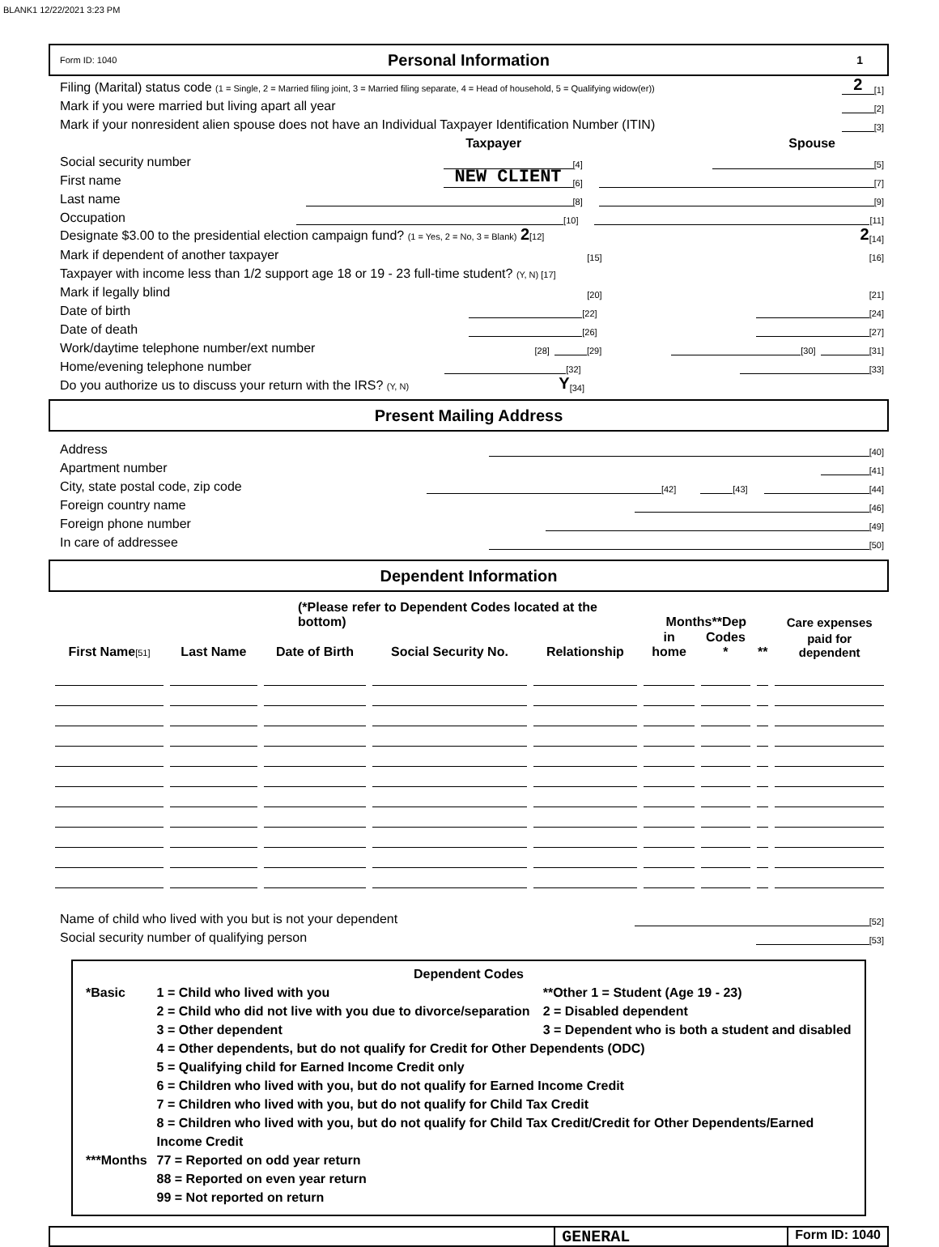BLANK1 12/22/2021 3:23 PM
Form ID: 1040 Personal Information 1
Filing (Marital) status code (1 = Single, 2 = Married filing joint, 3 = Married filing separate, 4 = Head of household, 5 = Qualifying widow(er)) 2 [1]
Mark if you were married but living apart all year [2]
Mark if your nonresident alien spouse does not have an Individual Taxpayer Identification Number (ITIN) [3]
Taxpayer Spouse
Social security number [4] [5]
First name NEW CLIENT [6] [7]
Last name [8] [9]
Occupation [10] [11]
Designate $3.00 to the presidential election campaign fund? (1 = Yes, 2 = No, 3 = Blank) 2[12] 2 [14]
Mark if dependent of another taxpayer [15] [16]
Taxpayer with income less than 1/2 support age 18 or 19 - 23 full-time student? (Y, N) [17]
Mark if legally blind [20] [21]
Date of birth [22] [24]
Date of death [26] [27]
Work/daytime telephone number/ext number [28] [29] [30] [31]
Home/evening telephone number [32] [33]
Do you authorize us to discuss your return with the IRS? (Y, N) Y [34]
Present Mailing Address
Address [40]
Apartment number [41]
City, state postal code, zip code [42] [43] [44]
Foreign country name [46]
Foreign phone number [49]
In care of addressee [50]
Dependent Information
| (*Please refer to Dependent Codes located at the bottom) | | | | | Months**Dep | | | Care expenses |
| --- | --- | --- | --- | --- | --- | --- | --- | --- |
| First Name [51] | Last Name | Date of Birth | Social Security No. | Relationship | in home | Codes * | ** | paid for dependent |
Name of child who lived with you but is not your dependent [52]
Social security number of qualifying person [53]
Dependent Codes
| *Basic | 1 = Child who lived with you | **Other 1 = Student (Age 19 - 23) |
| | 2 = Child who did not live with you due to divorce/separation | 2 = Disabled dependent |
| | 3 = Other dependent | 3 = Dependent who is both a student and disabled |
| | 4 = Other dependents, but do not qualify for Credit for Other Dependents (ODC) | |
| | 5 = Qualifying child for Earned Income Credit only | |
| | 6 = Children who lived with you, but do not qualify for Earned Income Credit | |
| | 7 = Children who lived with you, but do not qualify for Child Tax Credit | |
| | 8 = Children who lived with you, but do not qualify for Child Tax Credit/Credit for Other Dependents/Earned Income Credit | |
| ***Months | 77 = Reported on odd year return | |
| | 88 = Reported on even year return | |
| | 99 = Not reported on return | |
GENERAL
Form ID: 1040